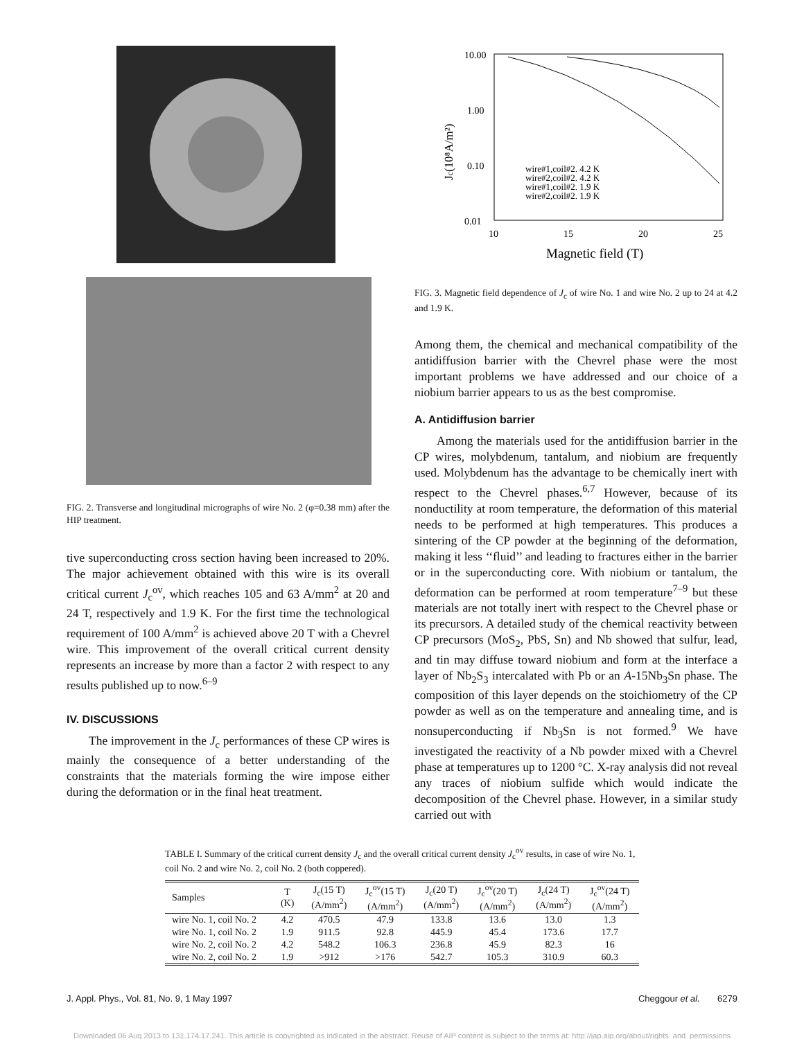FIG. 2. Transverse and longitudinal micrographs of wire No. 2 (φ=0.38 mm) after the HIP treatment.
tive superconducting cross section having been increased to 20%. The major achievement obtained with this wire is its overall critical current J<sub>c</sub><sup>ov</sup>, which reaches 105 and 63 A/mm<sup>2</sup> at 20 and 24 T, respectively and 1.9 K. For the first time the technological requirement of 100 A/mm<sup>2</sup> is achieved above 20 T with a Chevrel wire. This improvement of the overall critical current density represents an increase by more than a factor 2 with respect to any results published up to now.<sup>6–9</sup>
IV. DISCUSSIONS
The improvement in the J<sub>c</sub> performances of these CP wires is mainly the consequence of a better understanding of the constraints that the materials forming the wire impose either during the deformation or in the final heat treatment.
10.00
1.00
0.10
0.01
10
15
20
25
Magnetic field (T)
Jc(10⁸A/m²)
wire#1,coil#2. 4.2 K
wire#2,coil#2. 4.2 K
wire#1,coil#2. 1.9 K
wire#2,coil#2. 1.9 K
FIG. 3. Magnetic field dependence of J<sub>c</sub> of wire No. 1 and wire No. 2 up to 24 at 4.2 and 1.9 K.
Among them, the chemical and mechanical compatibility of the antidiffusion barrier with the Chevrel phase were the most important problems we have addressed and our choice of a niobium barrier appears to us as the best compromise.
A. Antidiffusion barrier
Among the materials used for the antidiffusion barrier in the CP wires, molybdenum, tantalum, and niobium are frequently used. Molybdenum has the advantage to be chemically inert with respect to the Chevrel phases.<sup>6,7</sup> However, because of its nonductility at room temperature, the deformation of this material needs to be performed at high temperatures. This produces a sintering of the CP powder at the beginning of the deformation, making it less ‘‘fluid’’ and leading to fractures either in the barrier or in the superconducting core. With niobium or tantalum, the deformation can be performed at room temperature<sup>7–9</sup> but these materials are not totally inert with respect to the Chevrel phase or its precursors. A detailed study of the chemical reactivity between CP precursors (MoS<sub>2</sub>, PbS, Sn) and Nb showed that sulfur, lead, and tin may diffuse toward niobium and form at the interface a layer of Nb<sub>2</sub>S<sub>3</sub> intercalated with Pb or an A-15Nb<sub>3</sub>Sn phase. The composition of this layer depends on the stoichiometry of the CP powder as well as on the temperature and annealing time, and is nonsuperconducting if Nb<sub>3</sub>Sn is not formed.<sup>9</sup> We have investigated the reactivity of a Nb powder mixed with a Chevrel phase at temperatures up to 1200 °C. X-ray analysis did not reveal any traces of niobium sulfide which would indicate the decomposition of the Chevrel phase. However, in a similar study carried out with
TABLE I. Summary of the critical current density J<sub>c</sub> and the overall critical current density J<sub>c</sub><sup>ov</sup> results, in case of wire No. 1, coil No. 2 and wire No. 2, coil No. 2 (both coppered).
| Samples | T (K) | J<sub>c</sub>(15 T) (A/mm<sup>2</sup>) | J<sub>c</sub><sup>ov</sup>(15 T) (A/mm<sup>2</sup>) | J<sub>c</sub>(20 T) (A/mm<sup>2</sup>) | J<sub>c</sub><sup>ov</sup>(20 T) (A/mm<sup>2</sup>) | J<sub>c</sub>(24 T) (A/mm<sup>2</sup>) | J<sub>c</sub><sup>ov</sup>(24 T) (A/mm<sup>2</sup>) |
| --- | --- | --- | --- | --- | --- | --- | --- |
| wire No. 1, coil No. 2 | 4.2 | 470.5 | 47.9 | 133.8 | 13.6 | 13.0 | 1.3 |
| wire No. 1, coil No. 2 | 1.9 | 911.5 | 92.8 | 445.9 | 45.4 | 173.6 | 17.7 |
| wire No. 2, coil No. 2 | 4.2 | 548.2 | 106.3 | 236.8 | 45.9 | 82.3 | 16 |
| wire No. 2, coil No. 2 | 1.9 | >912 | >176 | 542.7 | 105.3 | 310.9 | 60.3 |
J. Appl. Phys., Vol. 81, No. 9, 1 May 1997 Cheggour et al. 6279
Downloaded 06 Aug 2013 to 131.174.17.241. This article is copyrighted as indicated in the abstract. Reuse of AIP content is subject to the terms at: http://jap.aip.org/about/rights_and_permissions